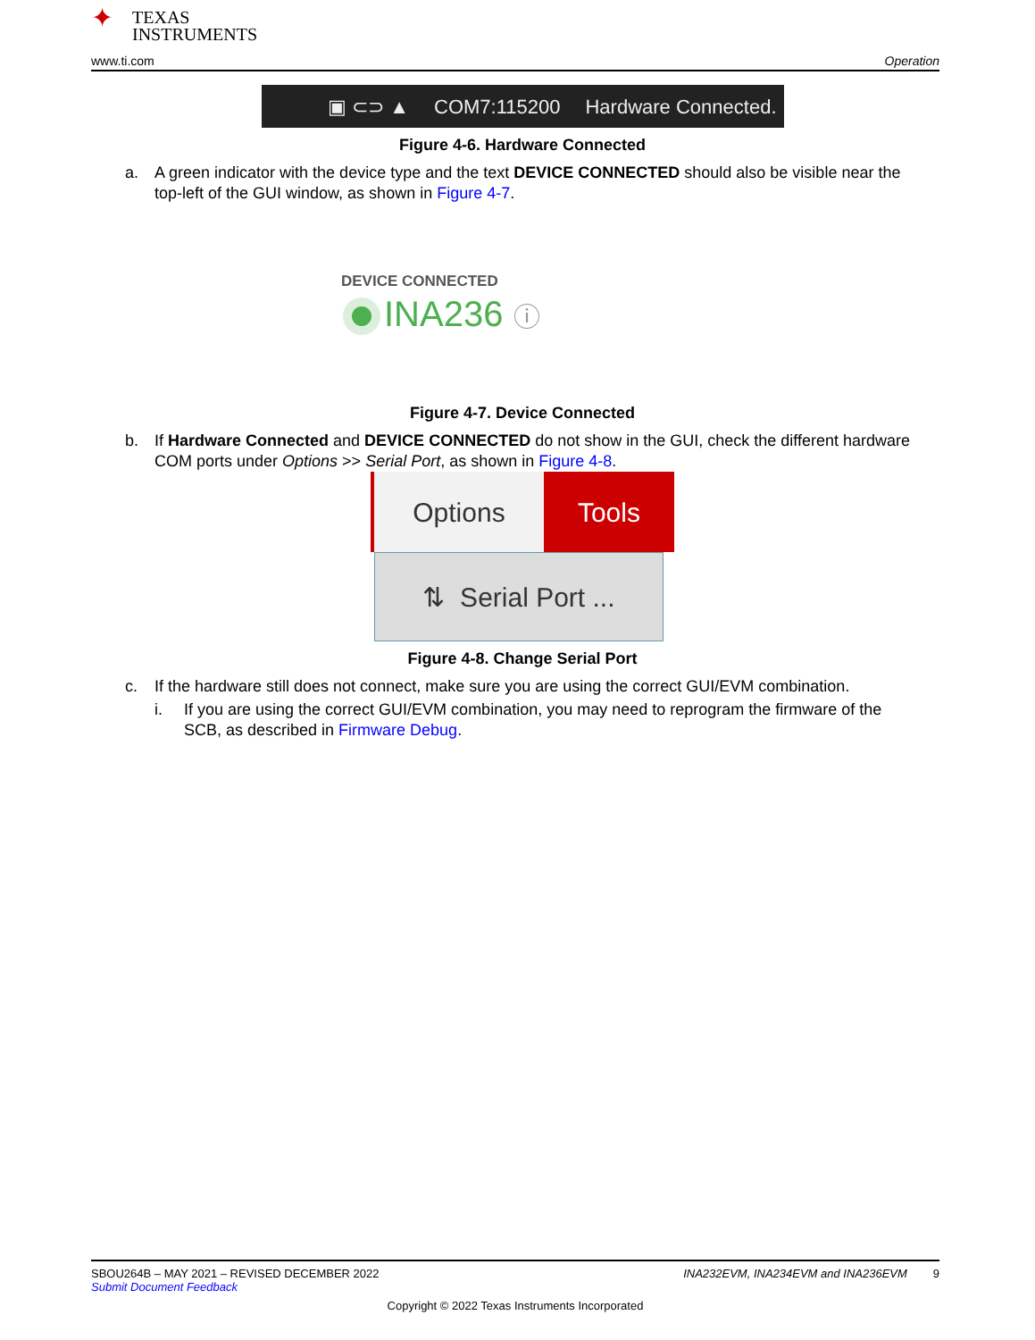✦ TEXAS
INSTRUMENTS
www.ti.com Operation
▣ ⊂⊃ ▲ COM7:115200 Hardware Connected.
Figure 4-6. Hardware Connected
a. A green indicator with the device type and the text DEVICE CONNECTED should also be visible near the top-left of the GUI window, as shown in Figure 4-7.
DEVICE CONNECTED
INA236 ⓘ
Figure 4-7. Device Connected
b. If Hardware Connected and DEVICE CONNECTED do not show in the GUI, check the different hardware COM ports under Options >> Serial Port, as shown in Figure 4-8.
Options Tools
⇅ Serial Port ...
Figure 4-8. Change Serial Port
c. If the hardware still does not connect, make sure you are using the correct GUI/EVM combination.
i. If you are using the correct GUI/EVM combination, you may need to reprogram the firmware of the SCB, as described in Firmware Debug.
SBOU264B – MAY 2021 – REVISED DECEMBER 2022 INA232EVM, INA234EVM and INA236EVM 9
Submit Document Feedback
Copyright © 2022 Texas Instruments Incorporated